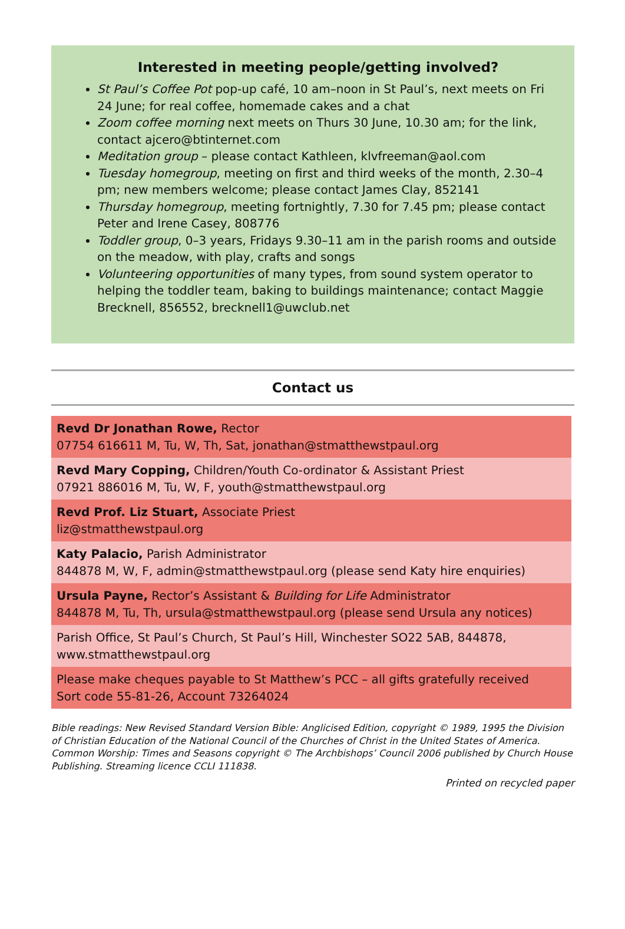Interested in meeting people/getting involved?
St Paul’s Coffee Pot pop-up café, 10 am–noon in St Paul’s, next meets on Fri 24 June; for real coffee, homemade cakes and a chat
Zoom coffee morning next meets on Thurs 30 June, 10.30 am; for the link, contact ajcero@btinternet.com
Meditation group – please contact Kathleen, klvfreeman@aol.com
Tuesday homegroup, meeting on first and third weeks of the month, 2.30–4 pm; new members welcome; please contact James Clay, 852141
Thursday homegroup, meeting fortnightly, 7.30 for 7.45 pm; please contact Peter and Irene Casey, 808776
Toddler group, 0–3 years, Fridays 9.30–11 am in the parish rooms and outside on the meadow, with play, crafts and songs
Volunteering opportunities of many types, from sound system operator to helping the toddler team, baking to buildings maintenance; contact Maggie Brecknell, 856552, brecknell1@uwclub.net
Contact us
Revd Dr Jonathan Rowe, Rector
07754 616611 M, Tu, W, Th, Sat, jonathan@stmatthewstpaul.org
Revd Mary Copping, Children/Youth Co-ordinator & Assistant Priest
07921 886016 M, Tu, W, F, youth@stmatthewstpaul.org
Revd Prof. Liz Stuart, Associate Priest
liz@stmatthewstpaul.org
Katy Palacio, Parish Administrator
844878 M, W, F, admin@stmatthewstpaul.org (please send Katy hire enquiries)
Ursula Payne, Rector’s Assistant & Building for Life Administrator
844878 M, Tu, Th, ursula@stmatthewstpaul.org (please send Ursula any notices)
Parish Office, St Paul’s Church, St Paul’s Hill, Winchester SO22 5AB, 844878, www.stmatthewstpaul.org
Please make cheques payable to St Matthew’s PCC – all gifts gratefully received
Sort code 55-81-26, Account 73264024
Bible readings: New Revised Standard Version Bible: Anglicised Edition, copyright © 1989, 1995 the Division of Christian Education of the National Council of the Churches of Christ in the United States of America. Common Worship: Times and Seasons copyright © The Archbishops’ Council 2006 published by Church House Publishing. Streaming licence CCLI 111838.
Printed on recycled paper